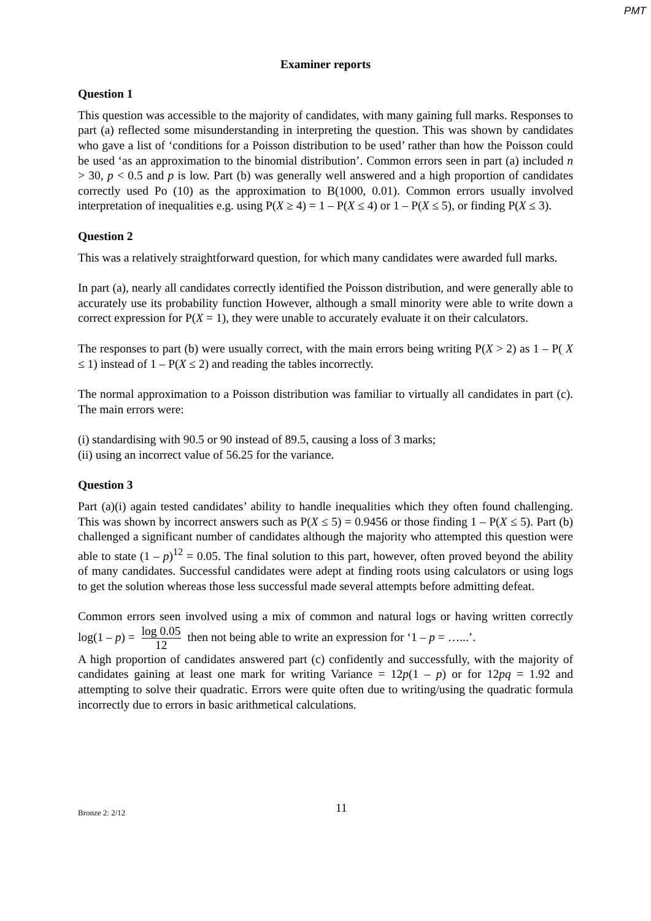PMT
Examiner reports
Question 1
This question was accessible to the majority of candidates, with many gaining full marks. Responses to part (a) reflected some misunderstanding in interpreting the question. This was shown by candidates who gave a list of ‘conditions for a Poisson distribution to be used’ rather than how the Poisson could be used ‘as an approximation to the binomial distribution’. Common errors seen in part (a) included n > 30, p < 0.5 and p is low. Part (b) was generally well answered and a high proportion of candidates correctly used Po (10) as the approximation to B(1000, 0.01). Common errors usually involved interpretation of inequalities e.g. using P(X ≥ 4) = 1 – P(X ≤ 4) or 1 – P(X ≤ 5), or finding P(X ≤ 3).
Question 2
This was a relatively straightforward question, for which many candidates were awarded full marks.
In part (a), nearly all candidates correctly identified the Poisson distribution, and were generally able to accurately use its probability function However, although a small minority were able to write down a correct expression for P(X = 1), they were unable to accurately evaluate it on their calculators.
The responses to part (b) were usually correct, with the main errors being writing P(X > 2) as 1 – P( X ≤ 1) instead of 1 – P(X ≤ 2) and reading the tables incorrectly.
The normal approximation to a Poisson distribution was familiar to virtually all candidates in part (c). The main errors were:
(i) standardising with 90.5 or 90 instead of 89.5, causing a loss of 3 marks;
(ii) using an incorrect value of 56.25 for the variance.
Question 3
Part (a)(i) again tested candidates’ ability to handle inequalities which they often found challenging. This was shown by incorrect answers such as P(X ≤ 5) = 0.9456 or those finding 1 – P(X ≤ 5). Part (b) challenged a significant number of candidates although the majority who attempted this question were able to state (1 – p)<sup>12</sup> = 0.05. The final solution to this part, however, often proved beyond the ability of many candidates. Successful candidates were adept at finding roots using calculators or using logs to get the solution whereas those less successful made several attempts before admitting defeat.
Common errors seen involved using a mix of common and natural logs or having written correctly log(1 – p) = log 0.05 12 then not being able to write an expression for ‘1 – p = …...’.
A high proportion of candidates answered part (c) confidently and successfully, with the majority of candidates gaining at least one mark for writing Variance = 12p(1 – p) or for 12pq = 1.92 and attempting to solve their quadratic. Errors were quite often due to writing/using the quadratic formula incorrectly due to errors in basic arithmetical calculations.
Bronze 2: 2/12 11